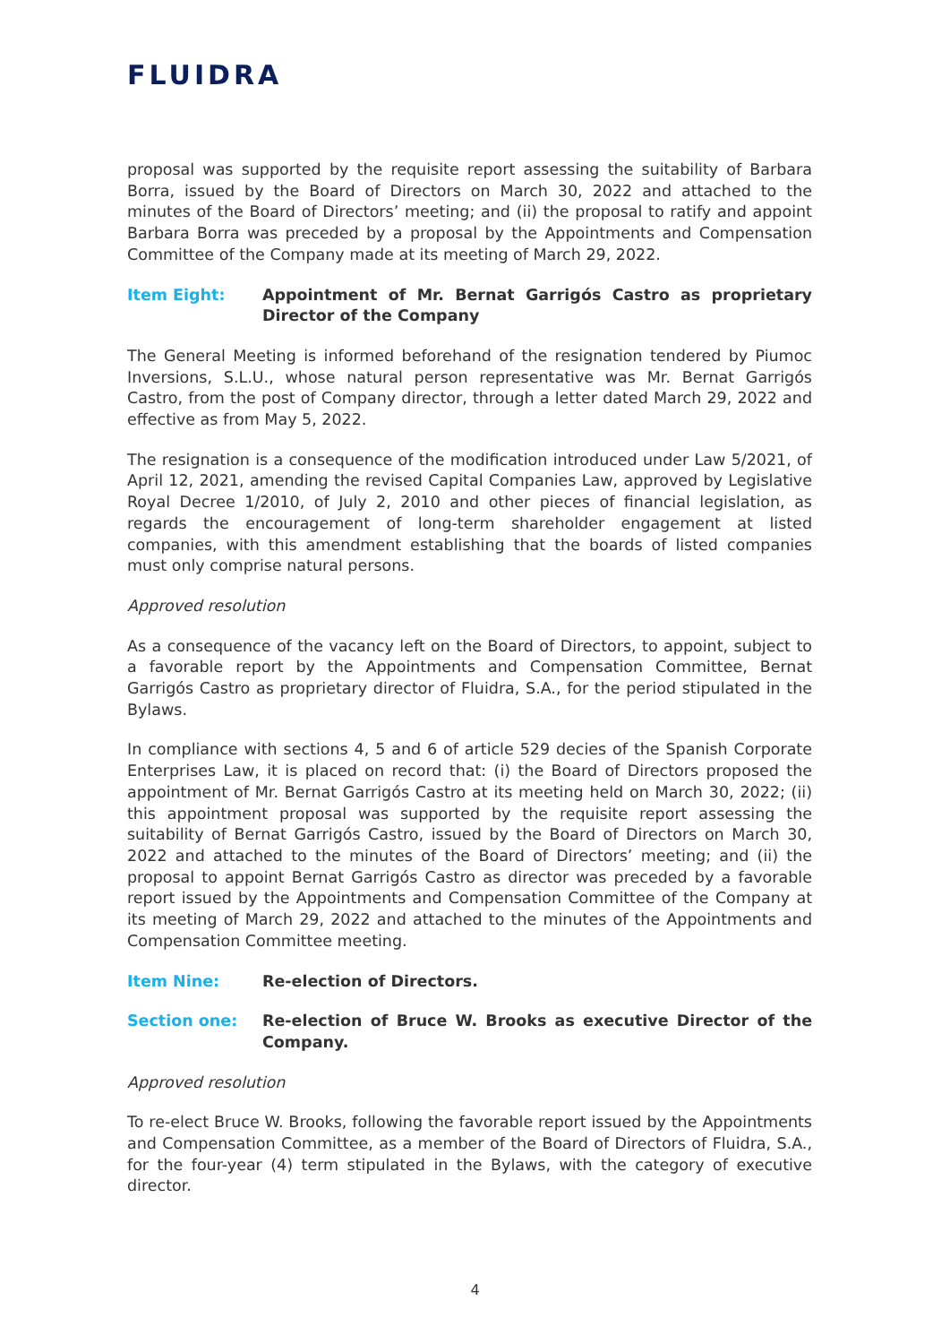FLUIDRA
proposal was supported by the requisite report assessing the suitability of Barbara Borra, issued by the Board of Directors on March 30, 2022 and attached to the minutes of the Board of Directors’ meeting; and (ii) the proposal to ratify and appoint Barbara Borra was preceded by a proposal by the Appointments and Compensation Committee of the Company made at its meeting of March 29, 2022.
Item Eight: Appointment of Mr. Bernat Garrigós Castro as proprietary Director of the Company
The General Meeting is informed beforehand of the resignation tendered by Piumoc Inversions, S.L.U., whose natural person representative was Mr. Bernat Garrigós Castro, from the post of Company director, through a letter dated March 29, 2022 and effective as from May 5, 2022.
The resignation is a consequence of the modification introduced under Law 5/2021, of April 12, 2021, amending the revised Capital Companies Law, approved by Legislative Royal Decree 1/2010, of July 2, 2010 and other pieces of financial legislation, as regards the encouragement of long-term shareholder engagement at listed companies, with this amendment establishing that the boards of listed companies must only comprise natural persons.
Approved resolution
As a consequence of the vacancy left on the Board of Directors, to appoint, subject to a favorable report by the Appointments and Compensation Committee, Bernat Garrigós Castro as proprietary director of Fluidra, S.A., for the period stipulated in the Bylaws.
In compliance with sections 4, 5 and 6 of article 529 decies of the Spanish Corporate Enterprises Law, it is placed on record that: (i) the Board of Directors proposed the appointment of Mr. Bernat Garrigós Castro at its meeting held on March 30, 2022; (ii) this appointment proposal was supported by the requisite report assessing the suitability of Bernat Garrigós Castro, issued by the Board of Directors on March 30, 2022 and attached to the minutes of the Board of Directors’ meeting; and (ii) the proposal to appoint Bernat Garrigós Castro as director was preceded by a favorable report issued by the Appointments and Compensation Committee of the Company at its meeting of March 29, 2022 and attached to the minutes of the Appointments and Compensation Committee meeting.
Item Nine: Re-election of Directors.
Section one: Re-election of Bruce W. Brooks as executive Director of the Company.
Approved resolution
To re-elect Bruce W. Brooks, following the favorable report issued by the Appointments and Compensation Committee, as a member of the Board of Directors of Fluidra, S.A., for the four-year (4) term stipulated in the Bylaws, with the category of executive director.
4